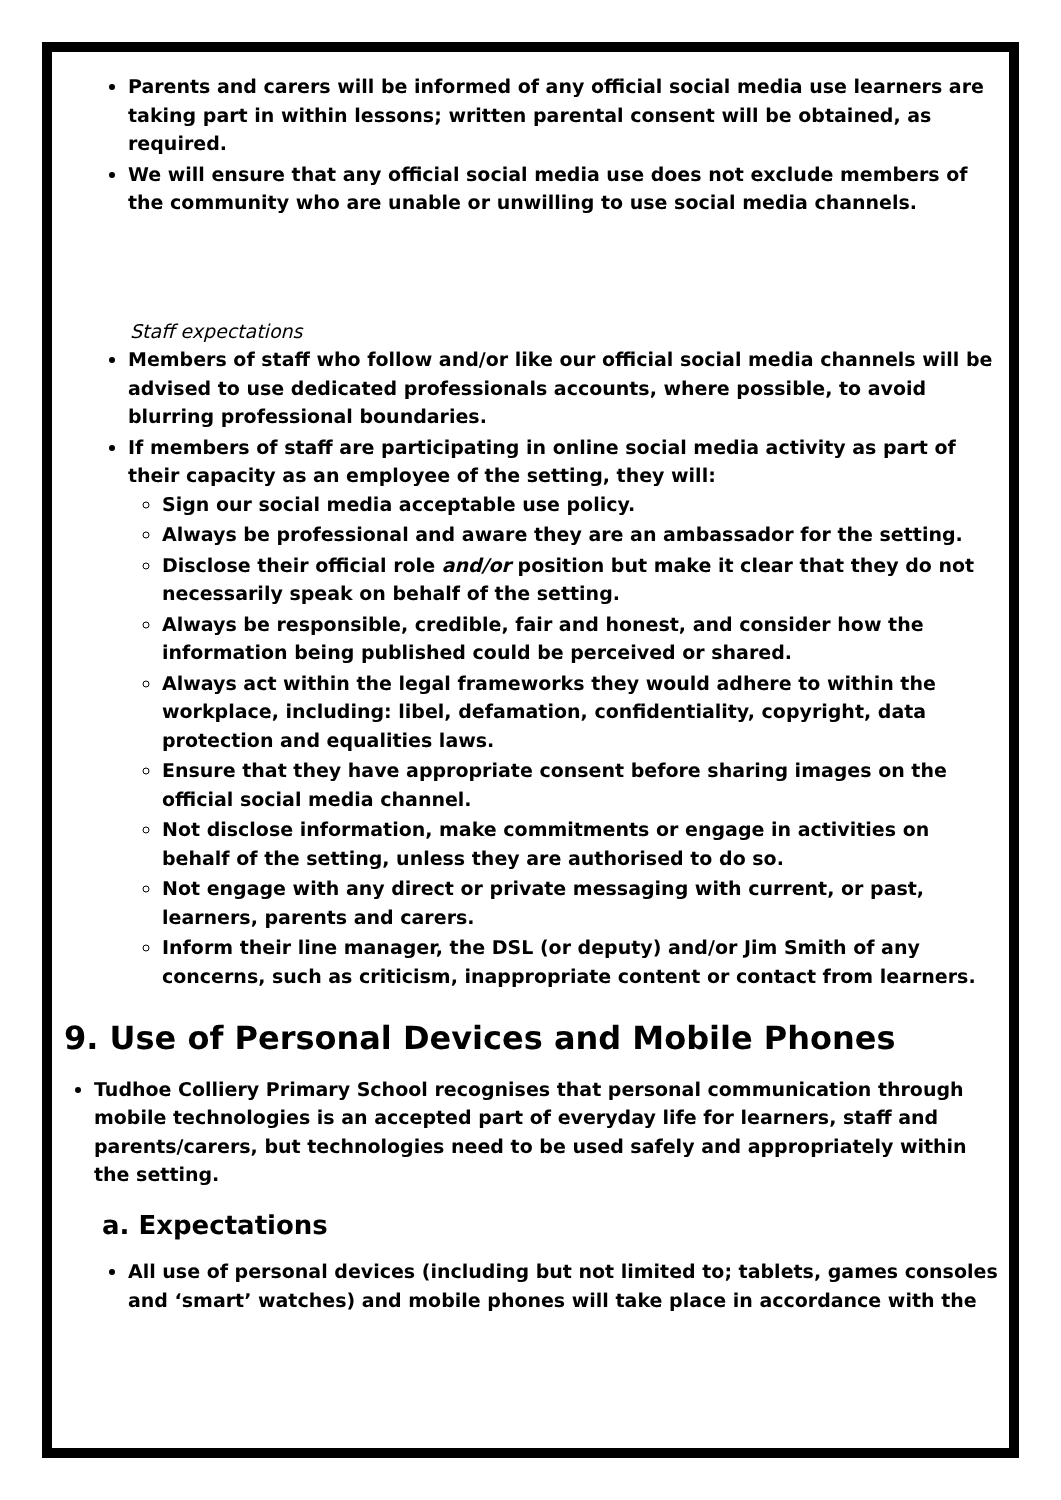Parents and carers will be informed of any official social media use learners are taking part in within lessons; written parental consent will be obtained, as required.
We will ensure that any official social media use does not exclude members of the community who are unable or unwilling to use social media channels.
Staff expectations
Members of staff who follow and/or like our official social media channels will be advised to use dedicated professionals accounts, where possible, to avoid blurring professional boundaries.
If members of staff are participating in online social media activity as part of their capacity as an employee of the setting, they will:
Sign our social media acceptable use policy.
Always be professional and aware they are an ambassador for the setting.
Disclose their official role and/or position but make it clear that they do not necessarily speak on behalf of the setting.
Always be responsible, credible, fair and honest, and consider how the information being published could be perceived or shared.
Always act within the legal frameworks they would adhere to within the workplace, including: libel, defamation, confidentiality, copyright, data protection and equalities laws.
Ensure that they have appropriate consent before sharing images on the official social media channel.
Not disclose information, make commitments or engage in activities on behalf of the setting, unless they are authorised to do so.
Not engage with any direct or private messaging with current, or past, learners, parents and carers.
Inform their line manager, the DSL (or deputy) and/or Jim Smith of any concerns, such as criticism, inappropriate content or contact from learners.
9. Use of Personal Devices and Mobile Phones
Tudhoe Colliery Primary School recognises that personal communication through mobile technologies is an accepted part of everyday life for learners, staff and parents/carers, but technologies need to be used safely and appropriately within the setting.
a. Expectations
All use of personal devices (including but not limited to; tablets, games consoles and ‘smart’ watches) and mobile phones will take place in accordance with the